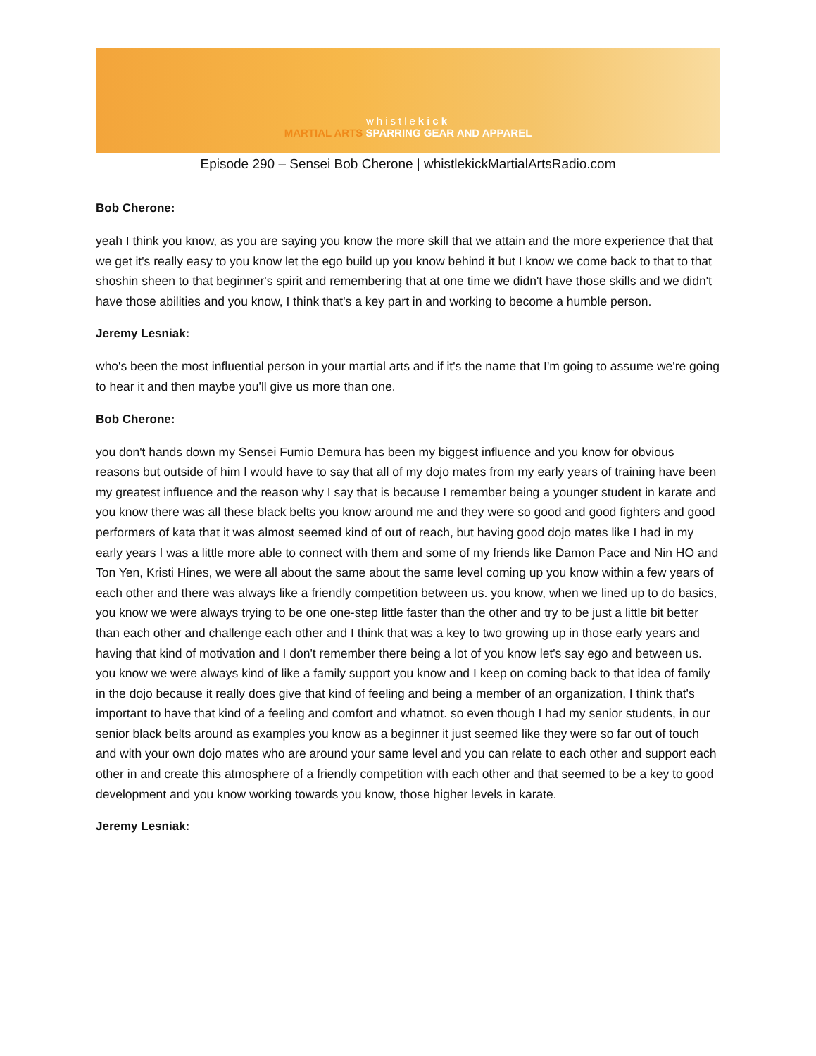whistlekick
MARTIAL ARTS SPARRING GEAR AND APPAREL
Episode 290 – Sensei Bob Cherone | whistlekickMartialArtsRadio.com
Bob Cherone:
yeah I think you know, as you are saying you know the more skill that we attain and the more experience that that we get it's really easy to you know let the ego build up you know behind it but I know we come back to that to that shoshin sheen to that beginner's spirit and remembering that at one time we didn't have those skills and we didn't have those abilities and you know, I think that's a key part in and working to become a humble person.
Jeremy Lesniak:
who's been the most influential person in your martial arts and if it's the name that I'm going to assume we're going to hear it and then maybe you'll give us more than one.
Bob Cherone:
you don't hands down my Sensei Fumio Demura has been my biggest influence and you know for obvious reasons but outside of him I would have to say that all of my dojo mates from my early years of training have been my greatest influence and the reason why I say that is because I remember being a younger student in karate and you know there was all these black belts you know around me and they were so good and good fighters and good performers of kata that it was almost seemed kind of out of reach, but having good dojo mates like I had in my early years I was a little more able to connect with them and some of my friends like Damon Pace and Nin HO and Ton Yen, Kristi Hines, we were all about the same about the same level coming up you know within a few years of each other and there was always like a friendly competition between us. you know, when we lined up to do basics, you know we were always trying to be one one-step little faster than the other and try to be just a little bit better than each other and challenge each other and I think that was a key to two growing up in those early years and having that kind of motivation and I don't remember there being a lot of you know let's say ego and between us. you know we were always kind of like a family support you know and I keep on coming back to that idea of family in the dojo because it really does give that kind of feeling and being a member of an organization, I think that's important to have that kind of a feeling and comfort and whatnot. so even though I had my senior students, in our senior black belts around as examples you know as a beginner it just seemed like they were so far out of touch and with your own dojo mates who are around your same level and you can relate to each other and support each other in and create this atmosphere of a friendly competition with each other and that seemed to be a key to good development and you know working towards you know, those higher levels in karate.
Jeremy Lesniak: